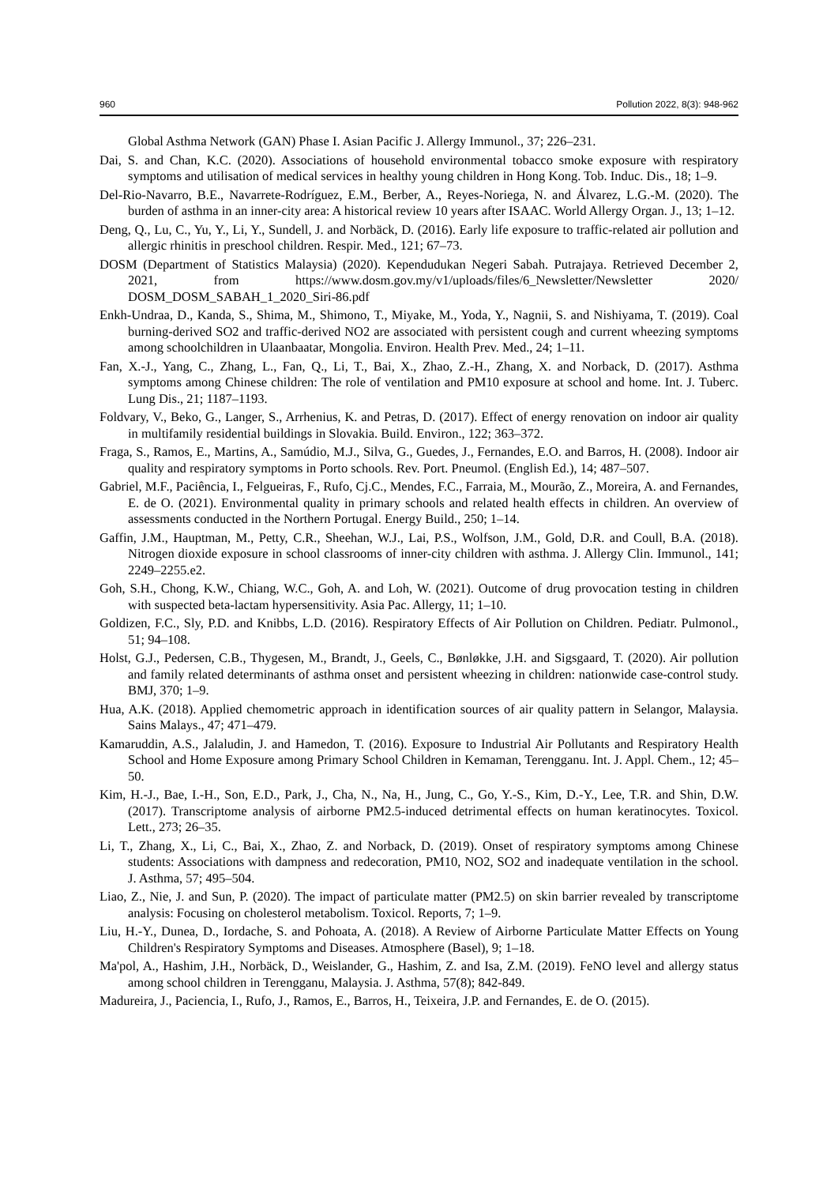960 Pollution 2022, 8(3): 948-962
Global Asthma Network (GAN) Phase I. Asian Pacific J. Allergy Immunol., 37; 226–231.
Dai, S. and Chan, K.C. (2020). Associations of household environmental tobacco smoke exposure with respiratory symptoms and utilisation of medical services in healthy young children in Hong Kong. Tob. Induc. Dis., 18; 1–9.
Del-Rio-Navarro, B.E., Navarrete-Rodríguez, E.M., Berber, A., Reyes-Noriega, N. and Álvarez, L.G.-M. (2020). The burden of asthma in an inner-city area: A historical review 10 years after ISAAC. World Allergy Organ. J., 13; 1–12.
Deng, Q., Lu, C., Yu, Y., Li, Y., Sundell, J. and Norbäck, D. (2016). Early life exposure to traffic-related air pollution and allergic rhinitis in preschool children. Respir. Med., 121; 67–73.
DOSM (Department of Statistics Malaysia) (2020). Kependudukan Negeri Sabah. Putrajaya. Retrieved December 2, 2021, from https://www.dosm.gov.my/v1/uploads/files/6_Newsletter/Newsletter 2020/ DOSM_DOSM_SABAH_1_2020_Siri-86.pdf
Enkh-Undraa, D., Kanda, S., Shima, M., Shimono, T., Miyake, M., Yoda, Y., Nagnii, S. and Nishiyama, T. (2019). Coal burning-derived SO2 and traffic-derived NO2 are associated with persistent cough and current wheezing symptoms among schoolchildren in Ulaanbaatar, Mongolia. Environ. Health Prev. Med., 24; 1–11.
Fan, X.-J., Yang, C., Zhang, L., Fan, Q., Li, T., Bai, X., Zhao, Z.-H., Zhang, X. and Norback, D. (2017). Asthma symptoms among Chinese children: The role of ventilation and PM10 exposure at school and home. Int. J. Tuberc. Lung Dis., 21; 1187–1193.
Foldvary, V., Beko, G., Langer, S., Arrhenius, K. and Petras, D. (2017). Effect of energy renovation on indoor air quality in multifamily residential buildings in Slovakia. Build. Environ., 122; 363–372.
Fraga, S., Ramos, E., Martins, A., Samúdio, M.J., Silva, G., Guedes, J., Fernandes, E.O. and Barros, H. (2008). Indoor air quality and respiratory symptoms in Porto schools. Rev. Port. Pneumol. (English Ed.), 14; 487–507.
Gabriel, M.F., Paciência, I., Felgueiras, F., Rufo, Cj.C., Mendes, F.C., Farraia, M., Mourão, Z., Moreira, A. and Fernandes, E. de O. (2021). Environmental quality in primary schools and related health effects in children. An overview of assessments conducted in the Northern Portugal. Energy Build., 250; 1–14.
Gaffin, J.M., Hauptman, M., Petty, C.R., Sheehan, W.J., Lai, P.S., Wolfson, J.M., Gold, D.R. and Coull, B.A. (2018). Nitrogen dioxide exposure in school classrooms of inner-city children with asthma. J. Allergy Clin. Immunol., 141; 2249–2255.e2.
Goh, S.H., Chong, K.W., Chiang, W.C., Goh, A. and Loh, W. (2021). Outcome of drug provocation testing in children with suspected beta-lactam hypersensitivity. Asia Pac. Allergy, 11; 1–10.
Goldizen, F.C., Sly, P.D. and Knibbs, L.D. (2016). Respiratory Effects of Air Pollution on Children. Pediatr. Pulmonol., 51; 94–108.
Holst, G.J., Pedersen, C.B., Thygesen, M., Brandt, J., Geels, C., Bønløkke, J.H. and Sigsgaard, T. (2020). Air pollution and family related determinants of asthma onset and persistent wheezing in children: nationwide case-control study. BMJ, 370; 1–9.
Hua, A.K. (2018). Applied chemometric approach in identification sources of air quality pattern in Selangor, Malaysia. Sains Malays., 47; 471–479.
Kamaruddin, A.S., Jalaludin, J. and Hamedon, T. (2016). Exposure to Industrial Air Pollutants and Respiratory Health School and Home Exposure among Primary School Children in Kemaman, Terengganu. Int. J. Appl. Chem., 12; 45–50.
Kim, H.-J., Bae, I.-H., Son, E.D., Park, J., Cha, N., Na, H., Jung, C., Go, Y.-S., Kim, D.-Y., Lee, T.R. and Shin, D.W. (2017). Transcriptome analysis of airborne PM2.5-induced detrimental effects on human keratinocytes. Toxicol. Lett., 273; 26–35.
Li, T., Zhang, X., Li, C., Bai, X., Zhao, Z. and Norback, D. (2019). Onset of respiratory symptoms among Chinese students: Associations with dampness and redecoration, PM10, NO2, SO2 and inadequate ventilation in the school. J. Asthma, 57; 495–504.
Liao, Z., Nie, J. and Sun, P. (2020). The impact of particulate matter (PM2.5) on skin barrier revealed by transcriptome analysis: Focusing on cholesterol metabolism. Toxicol. Reports, 7; 1–9.
Liu, H.-Y., Dunea, D., Iordache, S. and Pohoata, A. (2018). A Review of Airborne Particulate Matter Effects on Young Children's Respiratory Symptoms and Diseases. Atmosphere (Basel), 9; 1–18.
Ma'pol, A., Hashim, J.H., Norbäck, D., Weislander, G., Hashim, Z. and Isa, Z.M. (2019). FeNO level and allergy status among school children in Terengganu, Malaysia. J. Asthma, 57(8); 842-849.
Madureira, J., Paciencia, I., Rufo, J., Ramos, E., Barros, H., Teixeira, J.P. and Fernandes, E. de O. (2015).